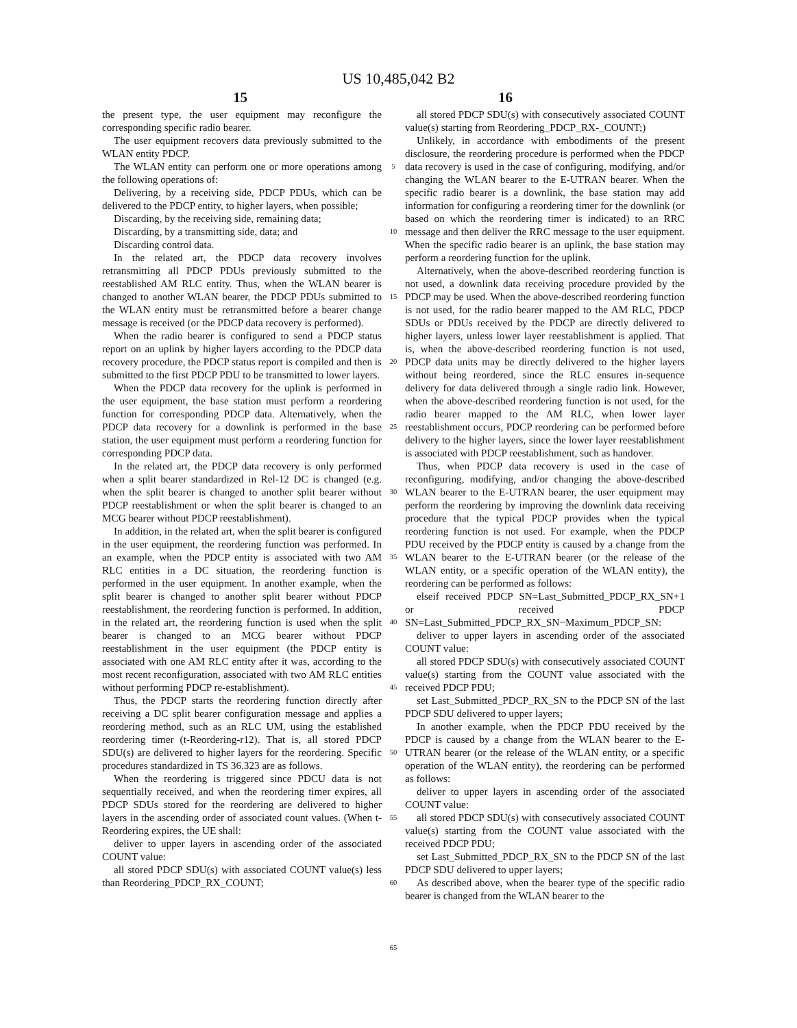US 10,485,042 B2
15 16
the present type, the user equipment may reconfigure the corresponding specific radio bearer.
The user equipment recovers data previously submitted to the WLAN entity PDCP.
The WLAN entity can perform one or more operations among the following operations of:
Delivering, by a receiving side, PDCP PDUs, which can be delivered to the PDCP entity, to higher layers, when possible;
Discarding, by the receiving side, remaining data;
Discarding, by a transmitting side, data; and
Discarding control data.
In the related art, the PDCP data recovery involves retransmitting all PDCP PDUs previously submitted to the reestablished AM RLC entity. Thus, when the WLAN bearer is changed to another WLAN bearer, the PDCP PDUs submitted to the WLAN entity must be retransmitted before a bearer change message is received (or the PDCP data recovery is performed).
When the radio bearer is configured to send a PDCP status report on an uplink by higher layers according to the PDCP data recovery procedure, the PDCP status report is compiled and then is submitted to the first PDCP PDU to be transmitted to lower layers.
When the PDCP data recovery for the uplink is performed in the user equipment, the base station must perform a reordering function for corresponding PDCP data. Alternatively, when the PDCP data recovery for a downlink is performed in the base station, the user equipment must perform a reordering function for corresponding PDCP data.
In the related art, the PDCP data recovery is only performed when a split bearer standardized in Rel-12 DC is changed (e.g. when the split bearer is changed to another split bearer without PDCP reestablishment or when the split bearer is changed to an MCG bearer without PDCP reestablishment).
In addition, in the related art, when the split bearer is configured in the user equipment, the reordering function was performed. In an example, when the PDCP entity is associated with two AM RLC entities in a DC situation, the reordering function is performed in the user equipment. In another example, when the split bearer is changed to another split bearer without PDCP reestablishment, the reordering function is performed. In addition, in the related art, the reordering function is used when the split bearer is changed to an MCG bearer without PDCP reestablishment in the user equipment (the PDCP entity is associated with one AM RLC entity after it was, according to the most recent reconfiguration, associated with two AM RLC entities without performing PDCP re-establishment).
Thus, the PDCP starts the reordering function directly after receiving a DC split bearer configuration message and applies a reordering method, such as an RLC UM, using the established reordering timer (t-Reordering-r12). That is, all stored PDCP SDU(s) are delivered to higher layers for the reordering. Specific procedures standardized in TS 36.323 are as follows.
When the reordering is triggered since PDCU data is not sequentially received, and when the reordering timer expires, all PDCP SDUs stored for the reordering are delivered to higher layers in the ascending order of associated count values. (When t-Reordering expires, the UE shall:
deliver to upper layers in ascending order of the associated COUNT value:
all stored PDCP SDU(s) with associated COUNT value(s) less than Reordering_PDCP_RX_COUNT;
5
10
15
20
25
30
35
40
45
50
55
60
65
all stored PDCP SDU(s) with consecutively associated COUNT value(s) starting from Reordering_PDCP_RX-_COUNT;)
Unlikely, in accordance with embodiments of the present disclosure, the reordering procedure is performed when the PDCP data recovery is used in the case of configuring, modifying, and/or changing the WLAN bearer to the E-UTRAN bearer. When the specific radio bearer is a downlink, the base station may add information for configuring a reordering timer for the downlink (or based on which the reordering timer is indicated) to an RRC message and then deliver the RRC message to the user equipment. When the specific radio bearer is an uplink, the base station may perform a reordering function for the uplink.
Alternatively, when the above-described reordering function is not used, a downlink data receiving procedure provided by the PDCP may be used. When the above-described reordering function is not used, for the radio bearer mapped to the AM RLC, PDCP SDUs or PDUs received by the PDCP are directly delivered to higher layers, unless lower layer reestablishment is applied. That is, when the above-described reordering function is not used, PDCP data units may be directly delivered to the higher layers without being reordered, since the RLC ensures in-sequence delivery for data delivered through a single radio link. However, when the above-described reordering function is not used, for the radio bearer mapped to the AM RLC, when lower layer reestablishment occurs, PDCP reordering can be performed before delivery to the higher layers, since the lower layer reestablishment is associated with PDCP reestablishment, such as handover.
Thus, when PDCP data recovery is used in the case of reconfiguring, modifying, and/or changing the above-described WLAN bearer to the E-UTRAN bearer, the user equipment may perform the reordering by improving the downlink data receiving procedure that the typical PDCP provides when the typical reordering function is not used. For example, when the PDCP PDU received by the PDCP entity is caused by a change from the WLAN bearer to the E-UTRAN bearer (or the release of the WLAN entity, or a specific operation of the WLAN entity), the reordering can be performed as follows:
elseif received PDCP SN=Last_Submitted_PDCP_RX_SN+1 or received PDCP SN=Last_Submitted_PDCP_RX_SN−Maximum_PDCP_SN:
deliver to upper layers in ascending order of the associated COUNT value:
all stored PDCP SDU(s) with consecutively associated COUNT value(s) starting from the COUNT value associated with the received PDCP PDU;
set Last_Submitted_PDCP_RX_SN to the PDCP SN of the last PDCP SDU delivered to upper layers;
In another example, when the PDCP PDU received by the PDCP is caused by a change from the WLAN bearer to the E-UTRAN bearer (or the release of the WLAN entity, or a specific operation of the WLAN entity), the reordering can be performed as follows:
deliver to upper layers in ascending order of the associated COUNT value:
all stored PDCP SDU(s) with consecutively associated COUNT value(s) starting from the COUNT value associated with the received PDCP PDU;
set Last_Submitted_PDCP_RX_SN to the PDCP SN of the last PDCP SDU delivered to upper layers;
As described above, when the bearer type of the specific radio bearer is changed from the WLAN bearer to the